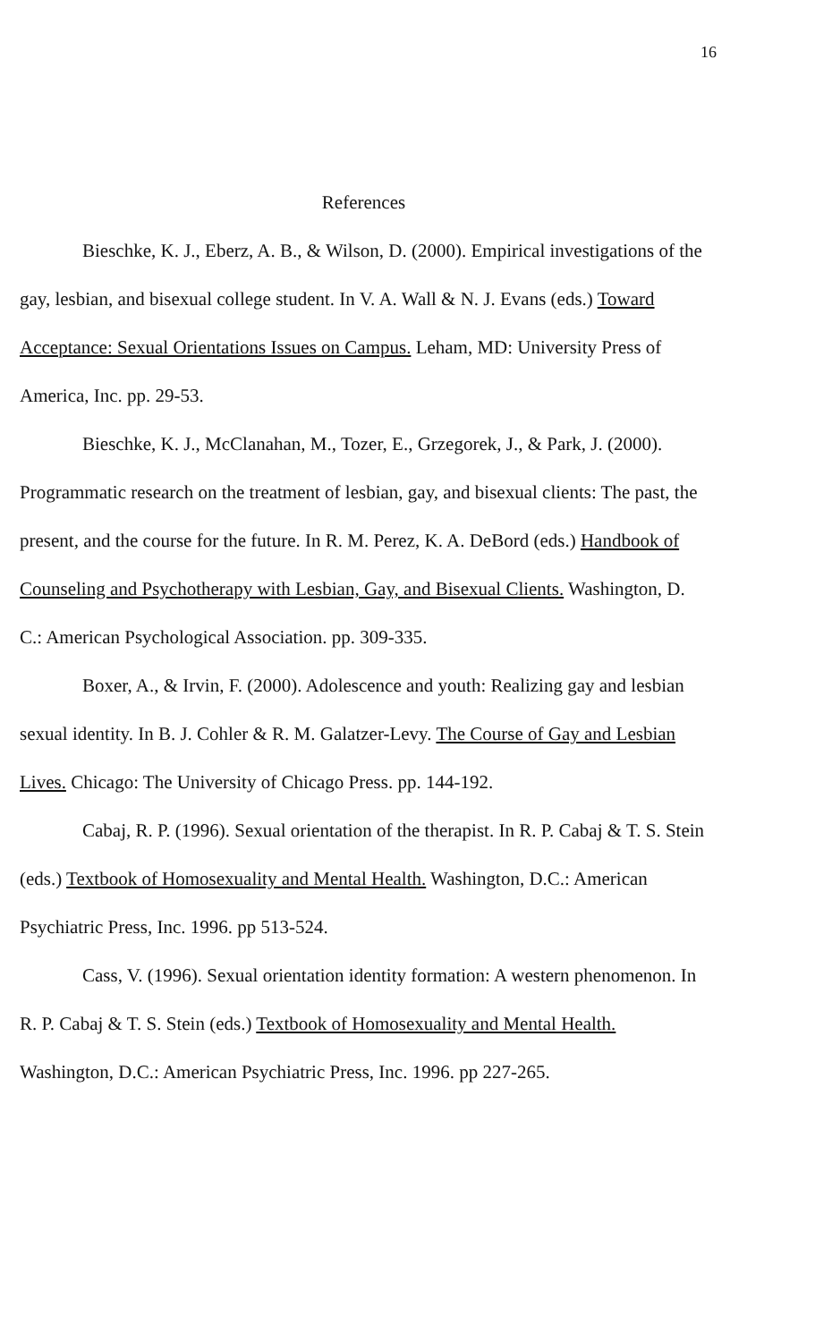16
References
Bieschke, K. J., Eberz, A. B., & Wilson, D. (2000). Empirical investigations of the gay, lesbian, and bisexual college student. In V. A. Wall & N. J. Evans (eds.) Toward Acceptance: Sexual Orientations Issues on Campus. Leham, MD: University Press of America, Inc. pp. 29-53.
Bieschke, K. J., McClanahan, M., Tozer, E., Grzegorek, J., & Park, J. (2000). Programmatic research on the treatment of lesbian, gay, and bisexual clients: The past, the present, and the course for the future. In R. M. Perez, K. A. DeBord (eds.) Handbook of Counseling and Psychotherapy with Lesbian, Gay, and Bisexual Clients. Washington, D. C.: American Psychological Association. pp. 309-335.
Boxer, A., & Irvin, F. (2000). Adolescence and youth: Realizing gay and lesbian sexual identity. In B. J. Cohler & R. M. Galatzer-Levy. The Course of Gay and Lesbian Lives. Chicago: The University of Chicago Press. pp. 144-192.
Cabaj, R. P. (1996). Sexual orientation of the therapist. In R. P. Cabaj & T. S. Stein (eds.) Textbook of Homosexuality and Mental Health. Washington, D.C.: American Psychiatric Press, Inc. 1996. pp 513-524.
Cass, V. (1996). Sexual orientation identity formation: A western phenomenon. In R. P. Cabaj & T. S. Stein (eds.) Textbook of Homosexuality and Mental Health. Washington, D.C.: American Psychiatric Press, Inc. 1996. pp 227-265.